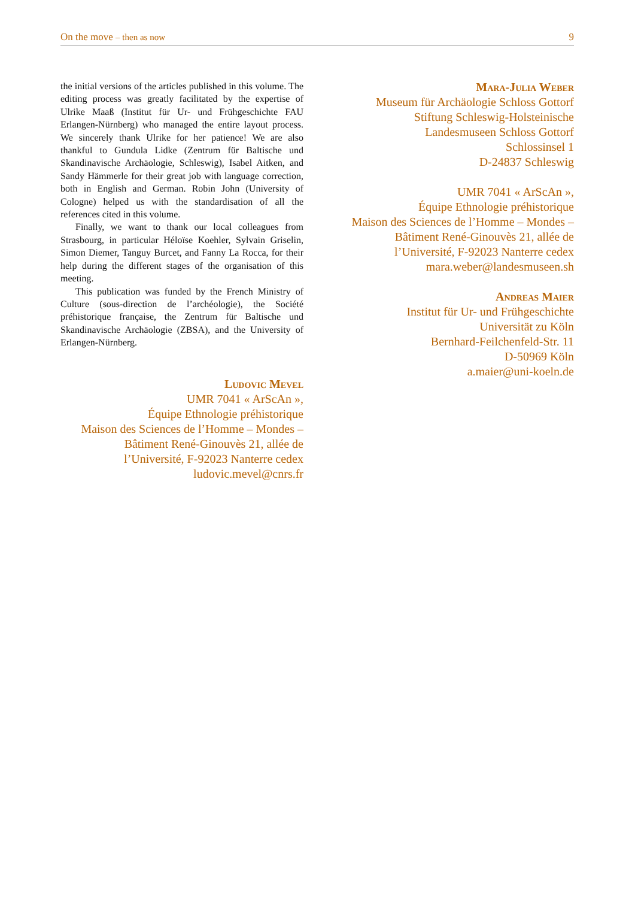On the move – then as now 9
the initial versions of the articles published in this volume. The editing process was greatly facilitated by the expertise of Ulrike Maaß (Institut für Ur- und Frühgeschichte FAU Erlangen-Nürnberg) who managed the entire layout process. We sincerely thank Ulrike for her patience! We are also thankful to Gundula Lidke (Zentrum für Baltische und Skandinavische Archäologie, Schleswig), Isabel Aitken, and Sandy Hämmerle for their great job with language correction, both in English and German. Robin John (University of Cologne) helped us with the standardisation of all the references cited in this volume.
Finally, we want to thank our local colleagues from Strasbourg, in particular Héloïse Koehler, Sylvain Griselin, Simon Diemer, Tanguy Burcet, and Fanny La Rocca, for their help during the different stages of the organisation of this meeting.
This publication was funded by the French Ministry of Culture (sous-direction de l’archéologie), the Société préhistorique française, the Zentrum für Baltische und Skandinavische Archäologie (ZBSA), and the University of Erlangen-Nürnberg.
Ludovic Mevel
UMR 7041 « ArScAn »,
Équipe Ethnologie préhistorique
Maison des Sciences de l’Homme – Mondes –
Bâtiment René-Ginouvès 21, allée de
l’Université, F-92023 Nanterre cedex
ludovic.mevel@cnrs.fr
Mara-Julia Weber
Museum für Archäologie Schloss Gottorf
Stiftung Schleswig-Holsteinische
Landesmuseen Schloss Gottorf
Schlossinsel 1
D-24837 Schleswig
UMR 7041 « ArScAn »,
Équipe Ethnologie préhistorique
Maison des Sciences de l’Homme – Mondes –
Bâtiment René-Ginouvès 21, allée de
l’Université, F-92023 Nanterre cedex
mara.weber@landesmuseen.sh
Andreas Maier
Institut für Ur- und Frühgeschichte
Universität zu Köln
Bernhard-Feilchenfeld-Str. 11
D-50969 Köln
a.maier@uni-koeln.de